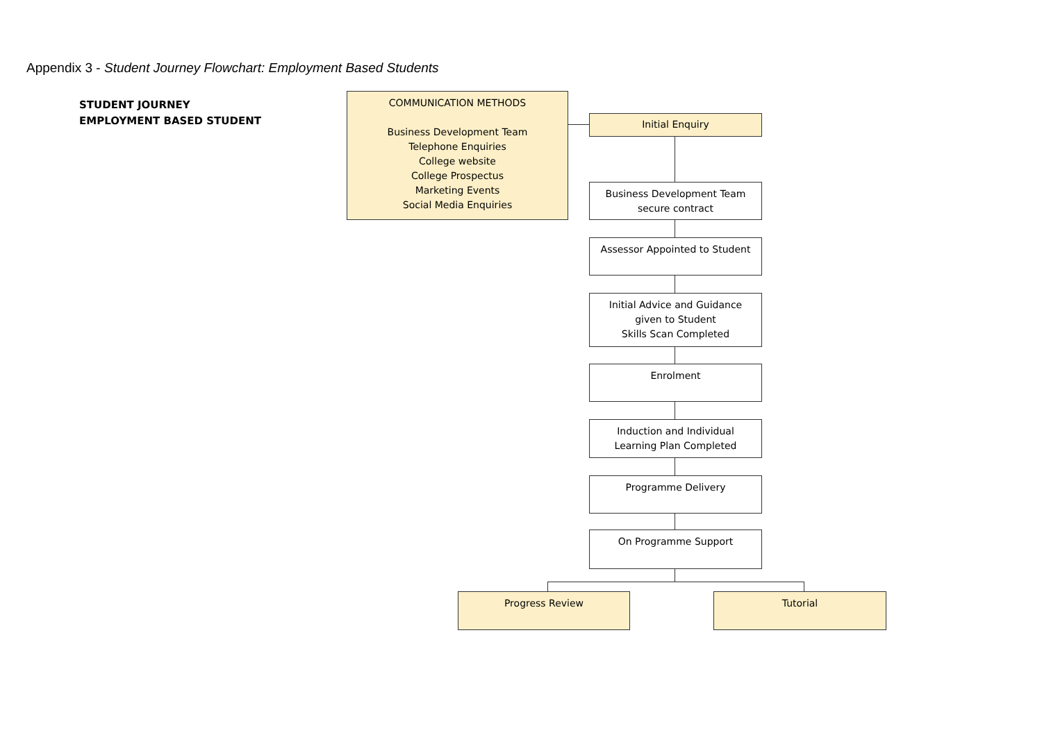Appendix 3 - Student Journey Flowchart: Employment Based Students
STUDENT JOURNEY
EMPLOYMENT BASED STUDENT
COMMUNICATION METHODS
Business Development Team
Telephone Enquiries
College website
College Prospectus
Marketing Events
Social Media Enquiries
Initial Enquiry
Business Development Team
secure contract
Assessor Appointed to Student
Initial Advice and Guidance
given to Student
Skills Scan Completed
Enrolment
Induction and Individual
Learning Plan Completed
Programme Delivery
On Programme Support
Progress Review Tutorial